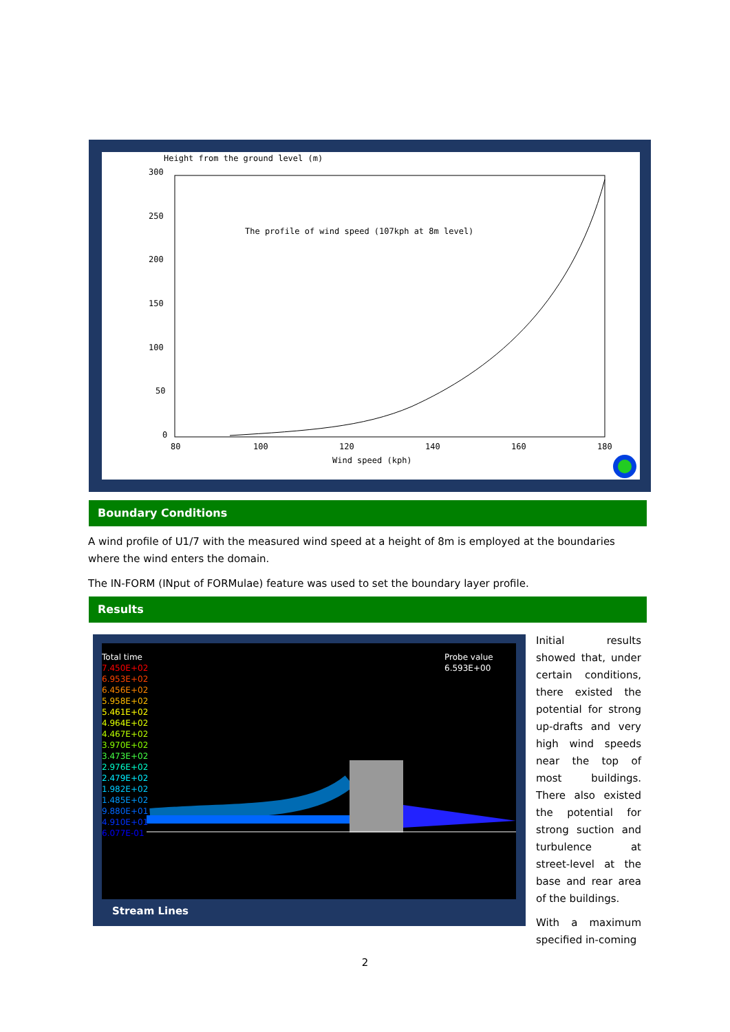Height from the ground level (m)
300
250
200
150
100
50
0
80
100
120
140
160
180
Wind speed (kph)
The profile of wind speed (107kph at 8m level)
Boundary Conditions
A wind profile of U1/7 with the measured wind speed at a height of 8m is employed at the boundaries where the wind enters the domain.
The IN-FORM (INput of FORMulae) feature was used to set the boundary layer profile.
Results
Total time
7.450E+02
6.953E+02
6.456E+02
5.958E+02
5.461E+02
4.964E+02
4.467E+02
3.970E+02
3.473E+02
2.976E+02
2.479E+02
1.982E+02
1.485E+02
9.880E+01
4.910E+01
6.077E-01
Probe value
6.593E+00
Stream Lines
Initial results showed that, under certain conditions, there existed the potential for strong up-drafts and very high wind speeds near the top of most buildings. There also existed the potential for strong suction and turbulence at street-level at the base and rear area of the buildings.
With a maximum specified in-coming
2